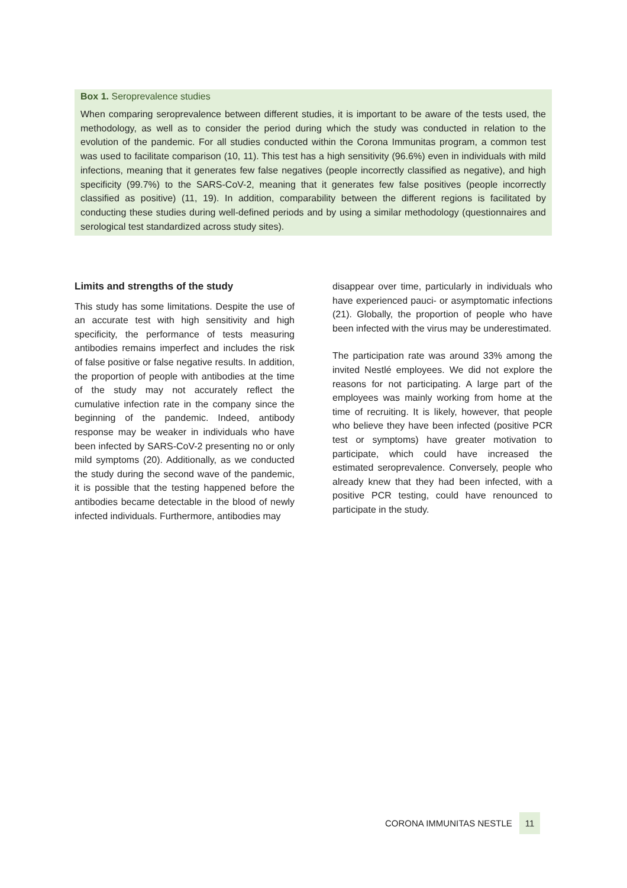Box 1. Seroprevalence studies
When comparing seroprevalence between different studies, it is important to be aware of the tests used, the methodology, as well as to consider the period during which the study was conducted in relation to the evolution of the pandemic. For all studies conducted within the Corona Immunitas program, a common test was used to facilitate comparison (10, 11). This test has a high sensitivity (96.6%) even in individuals with mild infections, meaning that it generates few false negatives (people incorrectly classified as negative), and high specificity (99.7%) to the SARS-CoV-2, meaning that it generates few false positives (people incorrectly classified as positive) (11, 19). In addition, comparability between the different regions is facilitated by conducting these studies during well-defined periods and by using a similar methodology (questionnaires and serological test standardized across study sites).
Limits and strengths of the study
This study has some limitations. Despite the use of an accurate test with high sensitivity and high specificity, the performance of tests measuring antibodies remains imperfect and includes the risk of false positive or false negative results. In addition, the proportion of people with antibodies at the time of the study may not accurately reflect the cumulative infection rate in the company since the beginning of the pandemic. Indeed, antibody response may be weaker in individuals who have been infected by SARS-CoV-2 presenting no or only mild symptoms (20). Additionally, as we conducted the study during the second wave of the pandemic, it is possible that the testing happened before the antibodies became detectable in the blood of newly infected individuals. Furthermore, antibodies may
disappear over time, particularly in individuals who have experienced pauci- or asymptomatic infections (21). Globally, the proportion of people who have been infected with the virus may be underestimated.
The participation rate was around 33% among the invited Nestlé employees. We did not explore the reasons for not participating. A large part of the employees was mainly working from home at the time of recruiting. It is likely, however, that people who believe they have been infected (positive PCR test or symptoms) have greater motivation to participate, which could have increased the estimated seroprevalence. Conversely, people who already knew that they had been infected, with a positive PCR testing, could have renounced to participate in the study.
CORONA IMMUNITAS NESTLE 11